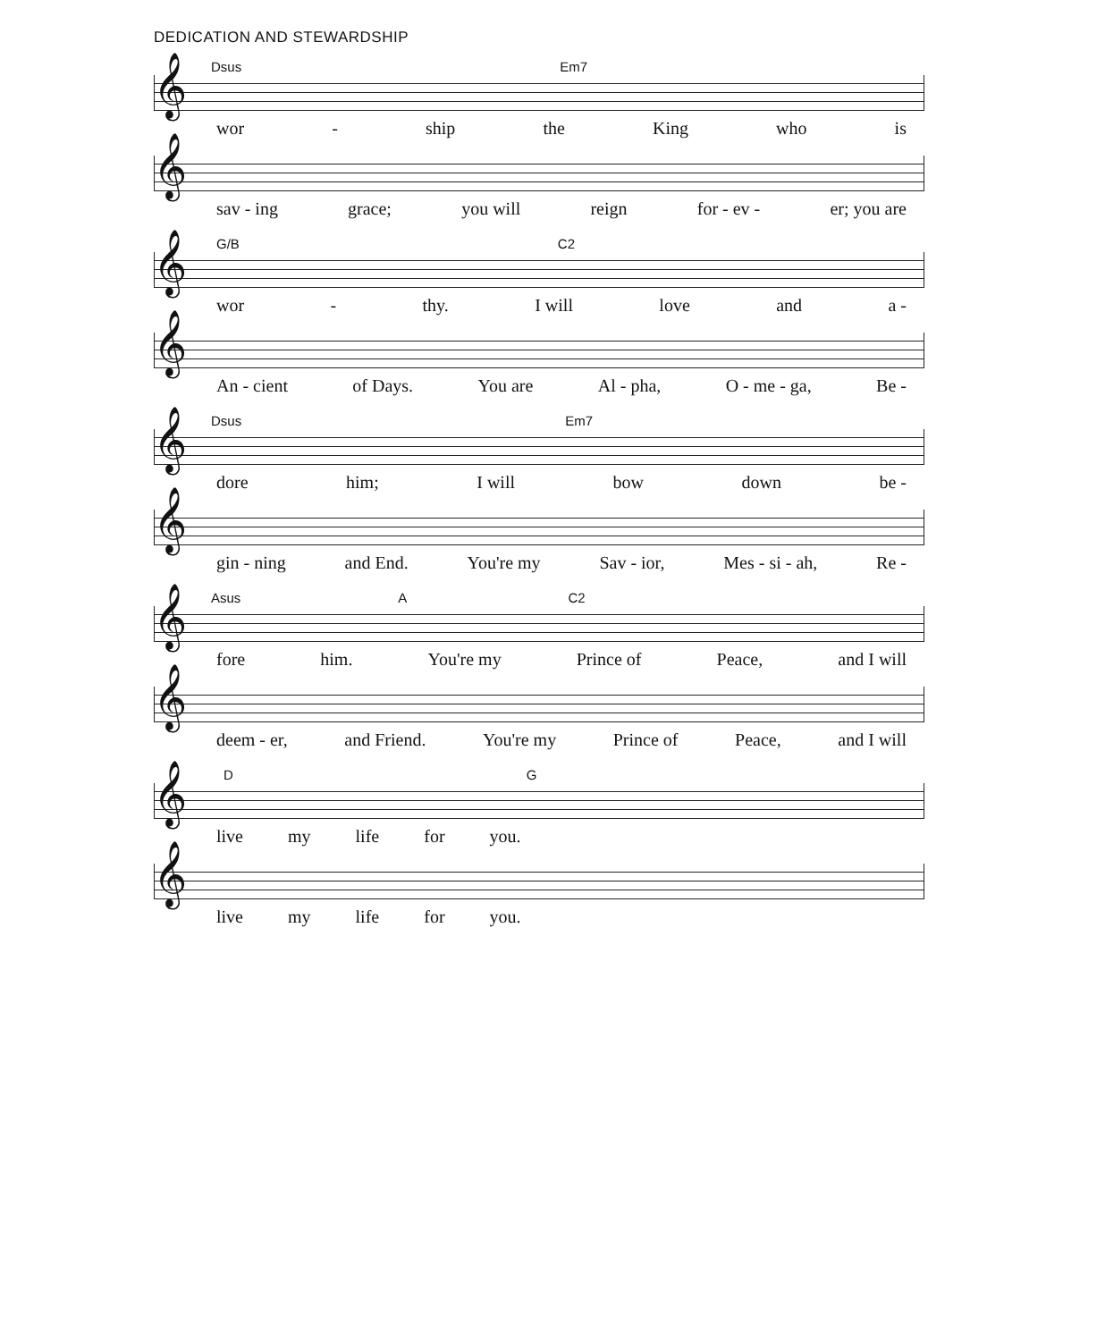DEDICATION AND STEWARDSHIP
Dsus Em7
𝄞
wor - ship the King who is
𝄞
sav - ing grace; you will reign for - ev - er; you are
G/B C2
𝄞
wor - thy. I will love and a -
𝄞
An - cient of Days. You are Al - pha, O - me - ga, Be -
Dsus Em7
𝄞
dore him; I will bow down be -
𝄞
gin - ning and End. You're my Sav - ior, Mes - si - ah, Re -
Asus A C2
𝄞
fore him. You're my Prince of Peace, and I will
𝄞
deem - er, and Friend. You're my Prince of Peace, and I will
D G
𝄞
live my life for you.
𝄞
live my life for you.